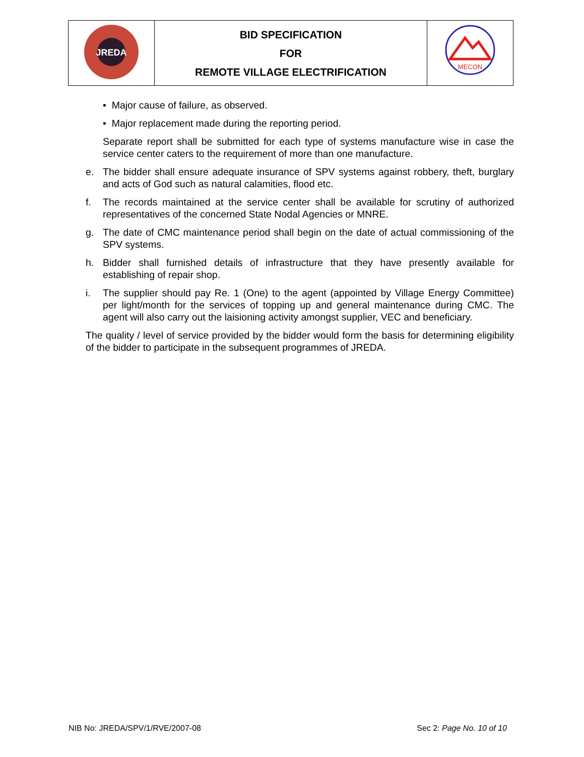| JREDA | BID SPECIFICATION FOR REMOTE VILLAGE ELECTRIFICATION | MECON |
• Major cause of failure, as observed.
• Major replacement made during the reporting period.
Separate report shall be submitted for each type of systems manufacture wise in case the service center caters to the requirement of more than one manufacture.
e. The bidder shall ensure adequate insurance of SPV systems against robbery, theft, burglary and acts of God such as natural calamities, flood etc.
f. The records maintained at the service center shall be available for scrutiny of authorized representatives of the concerned State Nodal Agencies or MNRE.
g. The date of CMC maintenance period shall begin on the date of actual commissioning of the SPV systems.
h. Bidder shall furnished details of infrastructure that they have presently available for establishing of repair shop.
i. The supplier should pay Re. 1 (One) to the agent (appointed by Village Energy Committee) per light/month for the services of topping up and general maintenance during CMC. The agent will also carry out the laisioning activity amongst supplier, VEC and beneficiary.
The quality / level of service provided by the bidder would form the basis for determining eligibility of the bidder to participate in the subsequent programmes of JREDA.
NIB No: JREDA/SPV/1/RVE/2007-08 Sec 2: Page No. 10 of 10